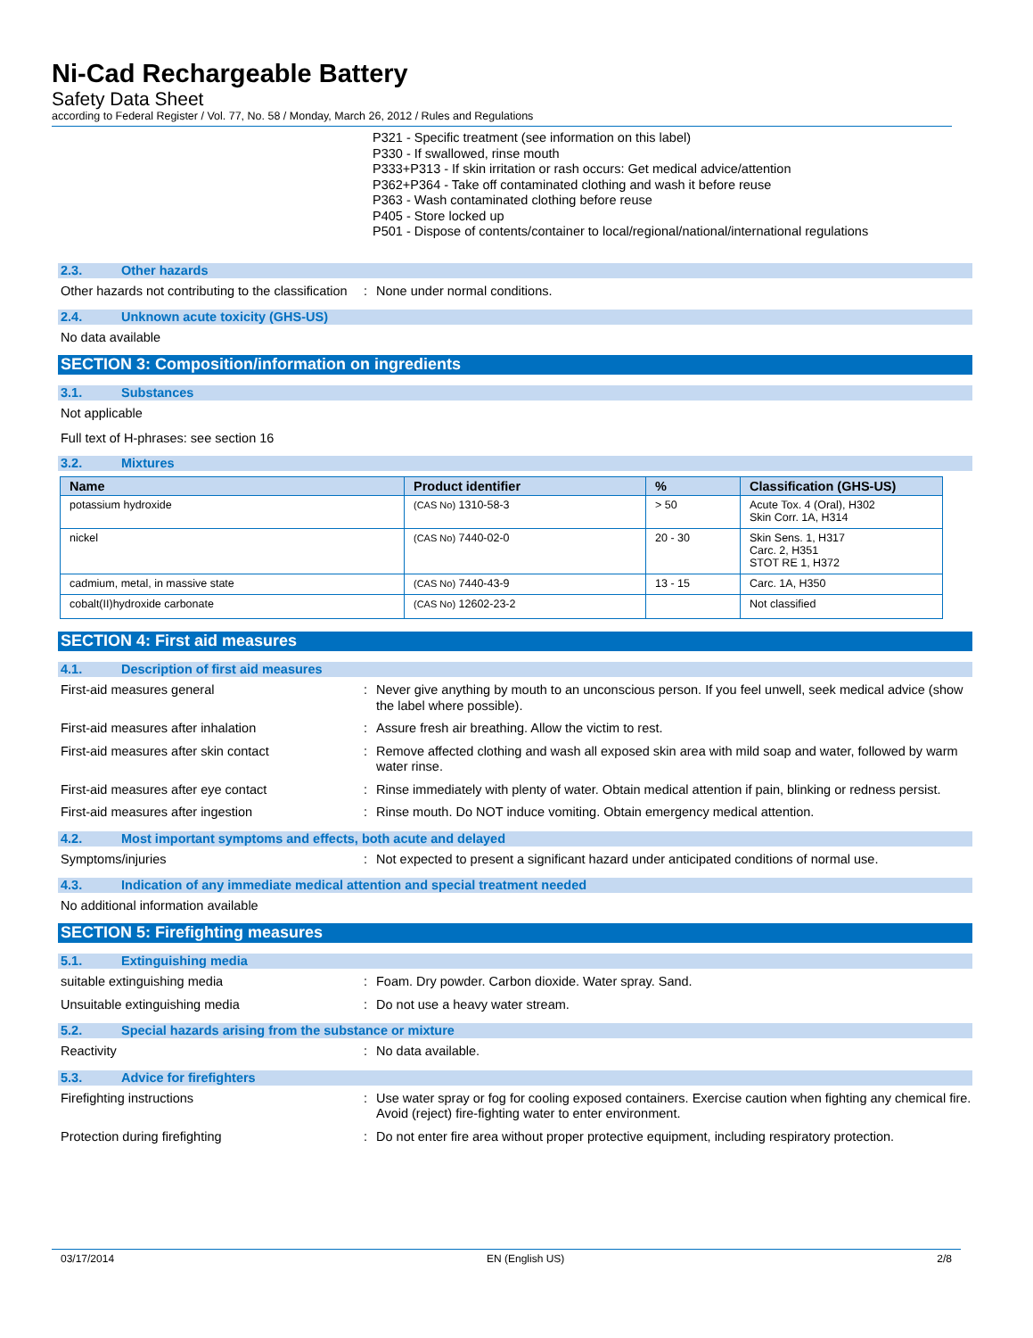Ni-Cad Rechargeable Battery
Safety Data Sheet
according to Federal Register / Vol. 77, No. 58 / Monday, March 26, 2012 / Rules and Regulations
P321 - Specific treatment (see information on this label)
P330 - If swallowed, rinse mouth
P333+P313 - If skin irritation or rash occurs: Get medical advice/attention
P362+P364 - Take off contaminated clothing and wash it before reuse
P363 - Wash contaminated clothing before reuse
P405 - Store locked up
P501 - Dispose of contents/container to local/regional/national/international regulations
2.3. Other hazards
Other hazards not contributing to the classification
: None under normal conditions.
2.4. Unknown acute toxicity (GHS-US)
No data available
SECTION 3: Composition/information on ingredients
3.1. Substances
Not applicable
Full text of H-phrases: see section 16
3.2. Mixtures
| Name | Product identifier | % | Classification (GHS-US) |
| --- | --- | --- | --- |
| potassium hydroxide | (CAS No) 1310-58-3 | > 50 | Acute Tox. 4 (Oral), H302 Skin Corr. 1A, H314 |
| nickel | (CAS No) 7440-02-0 | 20 - 30 | Skin Sens. 1, H317 Carc. 2, H351 STOT RE 1, H372 |
| cadmium, metal, in massive state | (CAS No) 7440-43-9 | 13 - 15 | Carc. 1A, H350 |
| cobalt(II)hydroxide carbonate | (CAS No) 12602-23-2 | | Not classified |
SECTION 4: First aid measures
4.1. Description of first aid measures
First-aid measures general : Never give anything by mouth to an unconscious person. If you feel unwell, seek medical advice (show the label where possible).
First-aid measures after inhalation : Assure fresh air breathing. Allow the victim to rest.
First-aid measures after skin contact : Remove affected clothing and wash all exposed skin area with mild soap and water, followed by warm water rinse.
First-aid measures after eye contact : Rinse immediately with plenty of water. Obtain medical attention if pain, blinking or redness persist.
First-aid measures after ingestion : Rinse mouth. Do NOT induce vomiting. Obtain emergency medical attention.
4.2. Most important symptoms and effects, both acute and delayed
Symptoms/injuries : Not expected to present a significant hazard under anticipated conditions of normal use.
4.3. Indication of any immediate medical attention and special treatment needed
No additional information available
SECTION 5: Firefighting measures
5.1. Extinguishing media
suitable extinguishing media : Foam. Dry powder. Carbon dioxide. Water spray. Sand.
Unsuitable extinguishing media : Do not use a heavy water stream.
5.2. Special hazards arising from the substance or mixture
Reactivity : No data available.
5.3. Advice for firefighters
Firefighting instructions : Use water spray or fog for cooling exposed containers. Exercise caution when fighting any chemical fire. Avoid (reject) fire-fighting water to enter environment.
Protection during firefighting : Do not enter fire area without proper protective equipment, including respiratory protection.
03/17/2014 EN (English US) 2/8